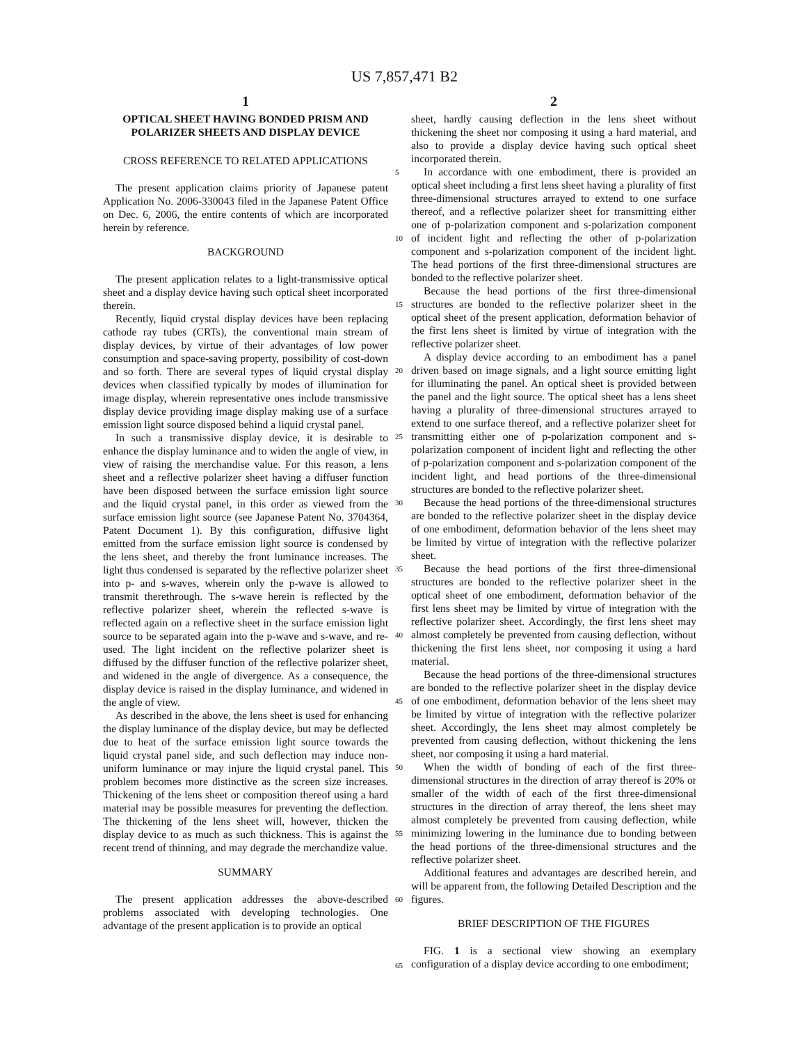US 7,857,471 B2
1
OPTICAL SHEET HAVING BONDED PRISM AND POLARIZER SHEETS AND DISPLAY DEVICE
CROSS REFERENCE TO RELATED APPLICATIONS
The present application claims priority of Japanese patent Application No. 2006-330043 filed in the Japanese Patent Office on Dec. 6, 2006, the entire contents of which are incorporated herein by reference.
BACKGROUND
The present application relates to a light-transmissive optical sheet and a display device having such optical sheet incorporated therein.
Recently, liquid crystal display devices have been replacing cathode ray tubes (CRTs), the conventional main stream of display devices, by virtue of their advantages of low power consumption and space-saving property, possibility of cost-down and so forth. There are several types of liquid crystal display devices when classified typically by modes of illumination for image display, wherein representative ones include transmissive display device providing image display making use of a surface emission light source disposed behind a liquid crystal panel.
In such a transmissive display device, it is desirable to enhance the display luminance and to widen the angle of view, in view of raising the merchandise value. For this reason, a lens sheet and a reflective polarizer sheet having a diffuser function have been disposed between the surface emission light source and the liquid crystal panel, in this order as viewed from the surface emission light source (see Japanese Patent No. 3704364, Patent Document 1). By this configuration, diffusive light emitted from the surface emission light source is condensed by the lens sheet, and thereby the front luminance increases. The light thus condensed is separated by the reflective polarizer sheet into p- and s-waves, wherein only the p-wave is allowed to transmit therethrough. The s-wave herein is reflected by the reflective polarizer sheet, wherein the reflected s-wave is reflected again on a reflective sheet in the surface emission light source to be separated again into the p-wave and s-wave, and re-used. The light incident on the reflective polarizer sheet is diffused by the diffuser function of the reflective polarizer sheet, and widened in the angle of divergence. As a consequence, the display device is raised in the display luminance, and widened in the angle of view.
As described in the above, the lens sheet is used for enhancing the display luminance of the display device, but may be deflected due to heat of the surface emission light source towards the liquid crystal panel side, and such deflection may induce non-uniform luminance or may injure the liquid crystal panel. This problem becomes more distinctive as the screen size increases. Thickening of the lens sheet or composition thereof using a hard material may be possible measures for preventing the deflection. The thickening of the lens sheet will, however, thicken the display device to as much as such thickness. This is against the recent trend of thinning, and may degrade the merchandize value.
SUMMARY
The present application addresses the above-described problems associated with developing technologies. One advantage of the present application is to provide an optical
2
sheet, hardly causing deflection in the lens sheet without thickening the sheet nor composing it using a hard material, and also to provide a display device having such optical sheet incorporated therein.
In accordance with one embodiment, there is provided an optical sheet including a first lens sheet having a plurality of first three-dimensional structures arrayed to extend to one surface thereof, and a reflective polarizer sheet for transmitting either one of p-polarization component and s-polarization component of incident light and reflecting the other of p-polarization component and s-polarization component of the incident light. The head portions of the first three-dimensional structures are bonded to the reflective polarizer sheet.
Because the head portions of the first three-dimensional structures are bonded to the reflective polarizer sheet in the optical sheet of the present application, deformation behavior of the first lens sheet is limited by virtue of integration with the reflective polarizer sheet.
A display device according to an embodiment has a panel driven based on image signals, and a light source emitting light for illuminating the panel. An optical sheet is provided between the panel and the light source. The optical sheet has a lens sheet having a plurality of three-dimensional structures arrayed to extend to one surface thereof, and a reflective polarizer sheet for transmitting either one of p-polarization component and s-polarization component of incident light and reflecting the other of p-polarization component and s-polarization component of the incident light, and head portions of the three-dimensional structures are bonded to the reflective polarizer sheet.
Because the head portions of the three-dimensional structures are bonded to the reflective polarizer sheet in the display device of one embodiment, deformation behavior of the lens sheet may be limited by virtue of integration with the reflective polarizer sheet.
Because the head portions of the first three-dimensional structures are bonded to the reflective polarizer sheet in the optical sheet of one embodiment, deformation behavior of the first lens sheet may be limited by virtue of integration with the reflective polarizer sheet. Accordingly, the first lens sheet may almost completely be prevented from causing deflection, without thickening the first lens sheet, nor composing it using a hard material.
Because the head portions of the three-dimensional structures are bonded to the reflective polarizer sheet in the display device of one embodiment, deformation behavior of the lens sheet may be limited by virtue of integration with the reflective polarizer sheet. Accordingly, the lens sheet may almost completely be prevented from causing deflection, without thickening the lens sheet, nor composing it using a hard material.
When the width of bonding of each of the first three-dimensional structures in the direction of array thereof is 20% or smaller of the width of each of the first three-dimensional structures in the direction of array thereof, the lens sheet may almost completely be prevented from causing deflection, while minimizing lowering in the luminance due to bonding between the head portions of the three-dimensional structures and the reflective polarizer sheet.
Additional features and advantages are described herein, and will be apparent from, the following Detailed Description and the figures.
BRIEF DESCRIPTION OF THE FIGURES
FIG. 1 is a sectional view showing an exemplary configuration of a display device according to one embodiment;
5
10
15
20
25
30
35
40
45
50
55
60
65